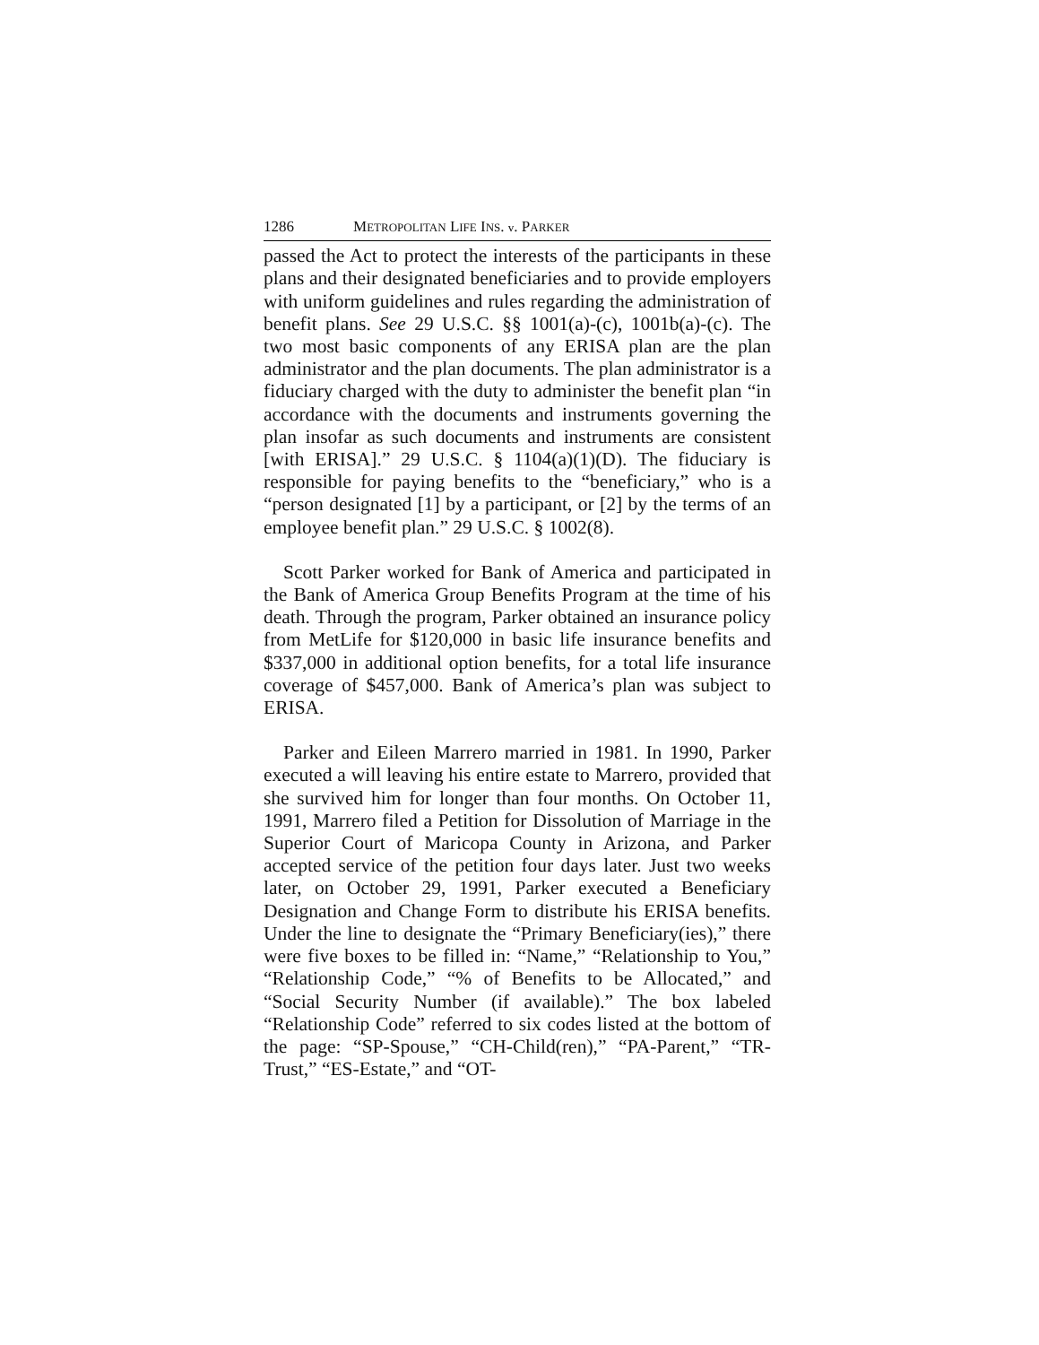1286 METROPOLITAN LIFE INS. v. PARKER
passed the Act to protect the interests of the participants in these plans and their designated beneficiaries and to provide employers with uniform guidelines and rules regarding the administration of benefit plans. See 29 U.S.C. §§ 1001(a)-(c), 1001b(a)-(c). The two most basic components of any ERISA plan are the plan administrator and the plan documents. The plan administrator is a fiduciary charged with the duty to administer the benefit plan “in accordance with the documents and instruments governing the plan insofar as such documents and instruments are consistent [with ERISA].” 29 U.S.C. § 1104(a)(1)(D). The fiduciary is responsible for paying benefits to the “beneficiary,” who is a “person designated [1] by a participant, or [2] by the terms of an employee benefit plan.” 29 U.S.C. § 1002(8).
Scott Parker worked for Bank of America and participated in the Bank of America Group Benefits Program at the time of his death. Through the program, Parker obtained an insurance policy from MetLife for $120,000 in basic life insurance benefits and $337,000 in additional option benefits, for a total life insurance coverage of $457,000. Bank of America’s plan was subject to ERISA.
Parker and Eileen Marrero married in 1981. In 1990, Parker executed a will leaving his entire estate to Marrero, provided that she survived him for longer than four months. On October 11, 1991, Marrero filed a Petition for Dissolution of Marriage in the Superior Court of Maricopa County in Arizona, and Parker accepted service of the petition four days later. Just two weeks later, on October 29, 1991, Parker executed a Beneficiary Designation and Change Form to distribute his ERISA benefits. Under the line to designate the “Primary Beneficiary(ies),” there were five boxes to be filled in: “Name,” “Relationship to You,” “Relationship Code,” “% of Benefits to be Allocated,” and “Social Security Number (if available).” The box labeled “Relationship Code” referred to six codes listed at the bottom of the page: “SP-Spouse,” “CH-Child(ren),” “PA-Parent,” “TR-Trust,” “ES-Estate,” and “OT-